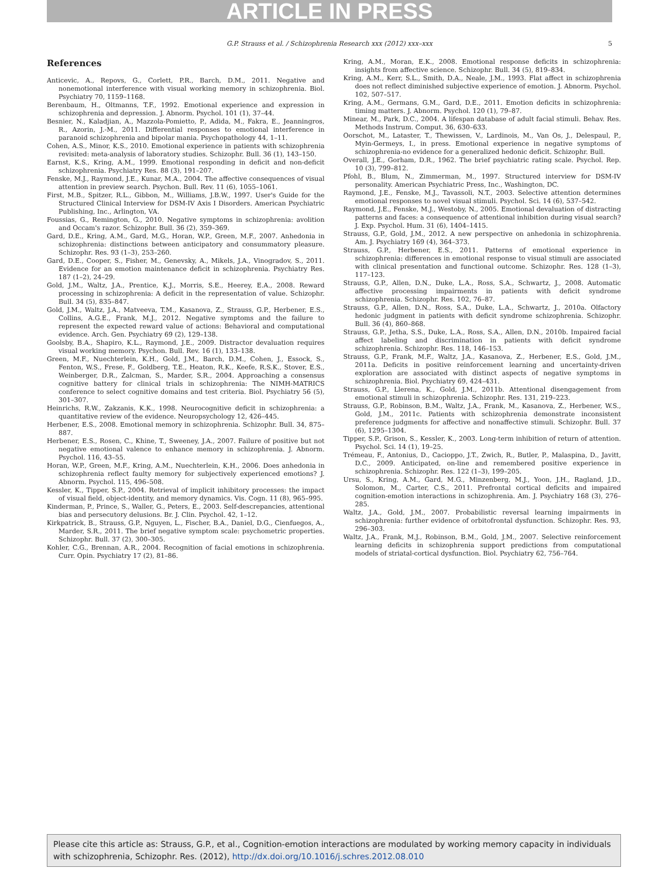ARTICLE IN PRESS
G.P. Strauss et al. / Schizophrenia Research xxx (2012) xxx–xxx 5
References
Anticevic, A., Repovs, G., Corlett, P.R., Barch, D.M., 2011. Negative and nonemotional interference with visual working memory in schizophrenia. Biol. Psychiatry 70, 1159–1168.
Berenbaum, H., Oltmanns, T.F., 1992. Emotional experience and expression in schizophrenia and depression. J. Abnorm. Psychol. 101 (1), 37–44.
Besnier, N., Kaladjian, A., Mazzola-Pomietto, P., Adida, M., Fakra, E., Jeanningros, R., Azorin, J.-M., 2011. Differential responses to emotional interference in paranoid schizophrenia and bipolar mania. Psychopathology 44, 1–11.
Cohen, A.S., Minor, K.S., 2010. Emotional experience in patients with schizophrenia revisited: meta-analysis of laboratory studies. Schizophr. Bull. 36 (1), 143–150.
Earnst, K.S., Kring, A.M., 1999. Emotional responding in deficit and non-deficit schizophrenia. Psychiatry Res. 88 (3), 191–207.
Fenske, M.J., Raymond, J.E., Kunar, M.A., 2004. The affective consequences of visual attention in preview search. Psychon. Bull. Rev. 11 (6), 1055–1061.
First, M.B., Spitzer, R.L., Gibbon, M., Williams, J.B.W., 1997. User's Guide for the Structured Clinical Interview for DSM-IV Axis I Disorders. American Psychiatric Publishing, Inc., Arlington, VA.
Foussias, G., Remington, G., 2010. Negative symptoms in schizophrenia: avolition and Occam's razor. Schizophr. Bull. 36 (2), 359–369.
Gard, D.E., Kring, A.M., Gard, M.G., Horan, W.P., Green, M.F., 2007. Anhedonia in schizophrenia: distinctions between anticipatory and consummatory pleasure. Schizophr. Res. 93 (1–3), 253–260.
Gard, D.E., Cooper, S., Fisher, M., Genevsky, A., Mikels, J.A., Vinogradov, S., 2011. Evidence for an emotion maintenance deficit in schizophrenia. Psychiatry Res. 187 (1–2), 24–29.
Gold, J.M., Waltz, J.A., Prentice, K.J., Morris, S.E., Heerey, E.A., 2008. Reward processing in schizophrenia: A deficit in the representation of value. Schizophr. Bull. 34 (5), 835–847.
Gold, J.M., Waltz, J.A., Matveeva, T.M., Kasanova, Z., Strauss, G.P., Herbener, E.S., Collins, A.G.E., Frank, M.J., 2012. Negative symptoms and the failure to represent the expected reward value of actions: Behavioral and computational evidence. Arch. Gen. Psychiatry 69 (2), 129–138.
Goolsby, B.A., Shapiro, K.L., Raymond, J.E., 2009. Distractor devaluation requires visual working memory. Psychon. Bull. Rev. 16 (1), 133–138.
Green, M.F., Nuechterlein, K.H., Gold, J.M., Barch, D.M., Cohen, J., Essock, S., Fenton, W.S., Frese, F., Goldberg, T.E., Heaton, R.K., Keefe, R.S.K., Stover, E.S., Weinberger, D.R., Zalcman, S., Marder, S.R., 2004. Approaching a consensus cognitive battery for clinical trials in schizophrenia: The NIMH-MATRICS conference to select cognitive domains and test criteria. Biol. Psychiatry 56 (5), 301–307.
Heinrichs, R.W., Zakzanis, K.K., 1998. Neurocognitive deficit in schizophrenia: a quantitative review of the evidence. Neuropsychology 12, 426–445.
Herbener, E.S., 2008. Emotional memory in schizophrenia. Schizophr. Bull. 34, 875–887.
Herbener, E.S., Rosen, C., Khine, T., Sweeney, J.A., 2007. Failure of positive but not negative emotional valence to enhance memory in schizophrenia. J. Abnorm. Psychol. 116, 43–55.
Horan, W.P., Green, M.F., Kring, A.M., Nuechterlein, K.H., 2006. Does anhedonia in schizophrenia reflect faulty memory for subjectively experienced emotions? J. Abnorm. Psychol. 115, 496–508.
Kessler, K., Tipper, S.P., 2004. Retrieval of implicit inhibitory processes: the impact of visual field, object-identity, and memory dynamics. Vis. Cogn. 11 (8), 965–995.
Kinderman, P., Prince, S., Waller, G., Peters, E., 2003. Self-descrepancies, attentional bias and persecutory delusions. Br. J. Clin. Psychol. 42, 1–12.
Kirkpatrick, B., Strauss, G.P., Nguyen, L., Fischer, B.A., Daniel, D.G., Cienfuegos, A., Marder, S.R., 2011. The brief negative symptom scale: psychometric properties. Schizophr. Bull. 37 (2), 300–305.
Kohler, C.G., Brennan, A.R., 2004. Recognition of facial emotions in schizophrenia. Curr. Opin. Psychiatry 17 (2), 81–86.
Kring, A.M., Moran, E.K., 2008. Emotional response deficits in schizophrenia: insights from affective science. Schizophr. Bull. 34 (5), 819–834.
Kring, A.M., Kerr, S.L., Smith, D.A., Neale, J.M., 1993. Flat affect in schizophrenia does not reflect diminished subjective experience of emotion. J. Abnorm. Psychol. 102, 507–517.
Kring, A.M., Germans, G.M., Gard, D.E., 2011. Emotion deficits in schizophrenia: timing matters. J. Abnorm. Psychol. 120 (1), 79–87.
Minear, M., Park, D.C., 2004. A lifespan database of adult facial stimuli. Behav. Res. Methods Instrum. Comput. 36, 630–633.
Oorschot, M., Lataster, T., Thewissen, V., Lardinois, M., Van Os, J., Delespaul, P., Myin-Germeys, I., in press. Emotional experience in negative symptoms of schizophrenia-no evidence for a generalized hedonic deficit. Schizophr. Bull.
Overall, J.E., Gorham, D.R., 1962. The brief psychiatric rating scale. Psychol. Rep. 10 (3), 799–812.
Pfohl, B., Blum, N., Zimmerman, M., 1997. Structured interview for DSM-IV personality. American Psychiatric Press, Inc., Washington, DC.
Raymond, J.E., Fenske, M.J., Tavassoli, N.T., 2003. Selective attention determines emotional responses to novel visual stimuli. Psychol. Sci. 14 (6), 537–542.
Raymond, J.E., Fenske, M.J., Westoby, N., 2005. Emotional devaluation of distracting patterns and faces: a consequence of attentional inhibition during visual search? J. Exp. Psychol. Hum. 31 (6), 1404–1415.
Strauss, G.P., Gold, J.M., 2012. A new perspective on anhedonia in schizophrenia. Am. J. Psychiatry 169 (4), 364–373.
Strauss, G.P., Herbener, E.S., 2011. Patterns of emotional experience in schizophrenia: differences in emotional response to visual stimuli are associated with clinical presentation and functional outcome. Schizophr. Res. 128 (1–3), 117–123.
Strauss, G.P., Allen, D.N., Duke, L.A., Ross, S.A., Schwartz, J., 2008. Automatic affective processing impairments in patients with deficit syndrome schizophrenia. Schizophr. Res. 102, 76–87.
Strauss, G.P., Allen, D.N., Ross, S.A., Duke, L.A., Schwartz, J., 2010a. Olfactory hedonic judgment in patients with deficit syndrome schizophrenia. Schizophr. Bull. 36 (4), 860–868.
Strauss, G.P., Jetha, S.S., Duke, L.A., Ross, S.A., Allen, D.N., 2010b. Impaired facial affect labeling and discrimination in patients with deficit syndrome schizophrenia. Schizophr. Res. 118, 146–153.
Strauss, G.P., Frank, M.F., Waltz, J.A., Kasanova, Z., Herbener, E.S., Gold, J.M., 2011a. Deficits in positive reinforcement learning and uncertainty-driven exploration are associated with distinct aspects of negative symptoms in schizophrenia. Biol. Psychiatry 69, 424–431.
Strauss, G.P., Llerena, K., Gold, J.M., 2011b. Attentional disengagement from emotional stimuli in schizophrenia. Schizophr. Res. 131, 219–223.
Strauss, G.P., Robinson, B.M., Waltz, J.A., Frank, M., Kasanova, Z., Herbener, W.S., Gold, J.M., 2011c. Patients with schizophrenia demonstrate inconsistent preference judgments for affective and nonaffective stimuli. Schizophr. Bull. 37 (6), 1295–1304.
Tipper, S.P., Grison, S., Kessler, K., 2003. Long-term inhibition of return of attention. Psychol. Sci. 14 (1), 19–25.
Trémeau, F., Antonius, D., Cacioppo, J.T., Zwich, R., Butler, P., Malaspina, D., Javitt, D.C., 2009. Anticipated, on-line and remembered positive experience in schizophrenia. Schizophr. Res. 122 (1–3), 199–205.
Ursu, S., Kring, A.M., Gard, M.G., Minzenberg, M.J., Yoon, J.H., Ragland, J.D., Solomon, M., Carter, C.S., 2011. Prefrontal cortical deficits and impaired cognition-emotion interactions in schizophrenia. Am. J. Psychiatry 168 (3), 276–285.
Waltz, J.A., Gold, J.M., 2007. Probabilistic reversal learning impairments in schizophrenia: further evidence of orbitofrontal dysfunction. Schizophr. Res. 93, 296–303.
Waltz, J.A., Frank, M.J., Robinson, B.M., Gold, J.M., 2007. Selective reinforcement learning deficits in schizophrenia support predictions from computational models of striatal-cortical dysfunction. Biol. Psychiatry 62, 756–764.
Please cite this article as: Strauss, G.P., et al., Cognition-emotion interactions are modulated by working memory capacity in individuals with schizophrenia, Schizophr. Res. (2012), http://dx.doi.org/10.1016/j.schres.2012.08.010